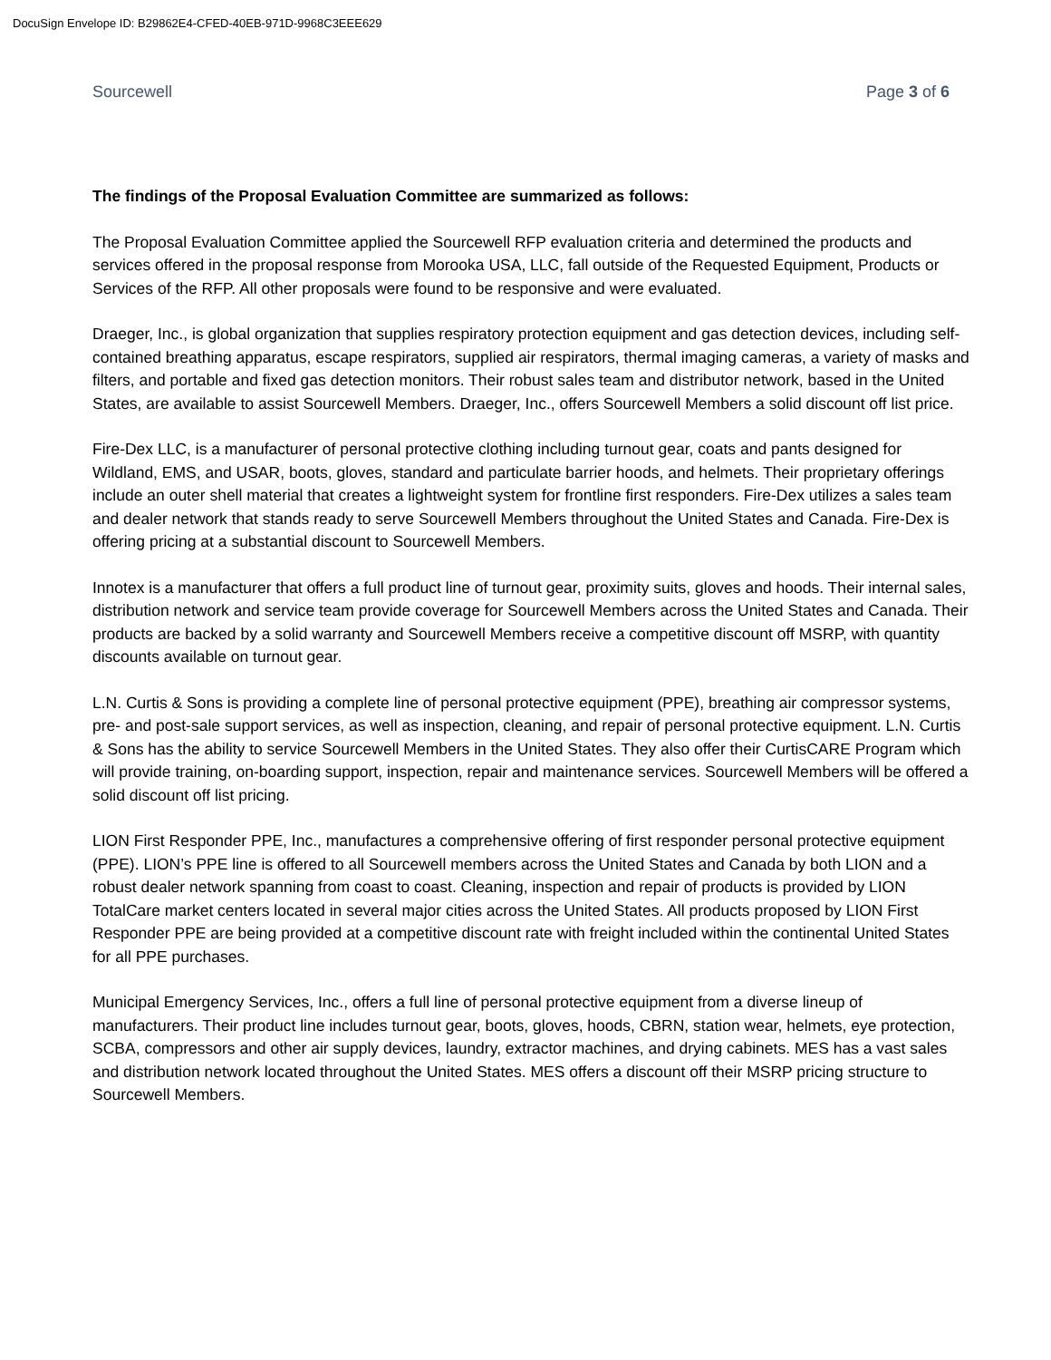DocuSign Envelope ID: B29862E4-CFED-40EB-971D-9968C3EEE629
Sourcewell Page 3 of 6
The findings of the Proposal Evaluation Committee are summarized as follows:
The Proposal Evaluation Committee applied the Sourcewell RFP evaluation criteria and determined the products and services offered in the proposal response from Morooka USA, LLC, fall outside of the Requested Equipment, Products or Services of the RFP. All other proposals were found to be responsive and were evaluated.
Draeger, Inc., is global organization that supplies respiratory protection equipment and gas detection devices, including self-contained breathing apparatus, escape respirators, supplied air respirators, thermal imaging cameras, a variety of masks and filters, and portable and fixed gas detection monitors. Their robust sales team and distributor network, based in the United States, are available to assist Sourcewell Members. Draeger, Inc., offers Sourcewell Members a solid discount off list price.
Fire-Dex LLC, is a manufacturer of personal protective clothing including turnout gear, coats and pants designed for Wildland, EMS, and USAR, boots, gloves, standard and particulate barrier hoods, and helmets. Their proprietary offerings include an outer shell material that creates a lightweight system for frontline first responders. Fire-Dex utilizes a sales team and dealer network that stands ready to serve Sourcewell Members throughout the United States and Canada. Fire-Dex is offering pricing at a substantial discount to Sourcewell Members.
Innotex is a manufacturer that offers a full product line of turnout gear, proximity suits, gloves and hoods. Their internal sales, distribution network and service team provide coverage for Sourcewell Members across the United States and Canada. Their products are backed by a solid warranty and Sourcewell Members receive a competitive discount off MSRP, with quantity discounts available on turnout gear.
L.N. Curtis & Sons is providing a complete line of personal protective equipment (PPE), breathing air compressor systems, pre- and post-sale support services, as well as inspection, cleaning, and repair of personal protective equipment. L.N. Curtis & Sons has the ability to service Sourcewell Members in the United States. They also offer their CurtisCARE Program which will provide training, on-boarding support, inspection, repair and maintenance services. Sourcewell Members will be offered a solid discount off list pricing.
LION First Responder PPE, Inc., manufactures a comprehensive offering of first responder personal protective equipment (PPE). LION’s PPE line is offered to all Sourcewell members across the United States and Canada by both LION and a robust dealer network spanning from coast to coast. Cleaning, inspection and repair of products is provided by LION TotalCare market centers located in several major cities across the United States. All products proposed by LION First Responder PPE are being provided at a competitive discount rate with freight included within the continental United States for all PPE purchases.
Municipal Emergency Services, Inc., offers a full line of personal protective equipment from a diverse lineup of manufacturers. Their product line includes turnout gear, boots, gloves, hoods, CBRN, station wear, helmets, eye protection, SCBA, compressors and other air supply devices, laundry, extractor machines, and drying cabinets. MES has a vast sales and distribution network located throughout the United States. MES offers a discount off their MSRP pricing structure to Sourcewell Members.